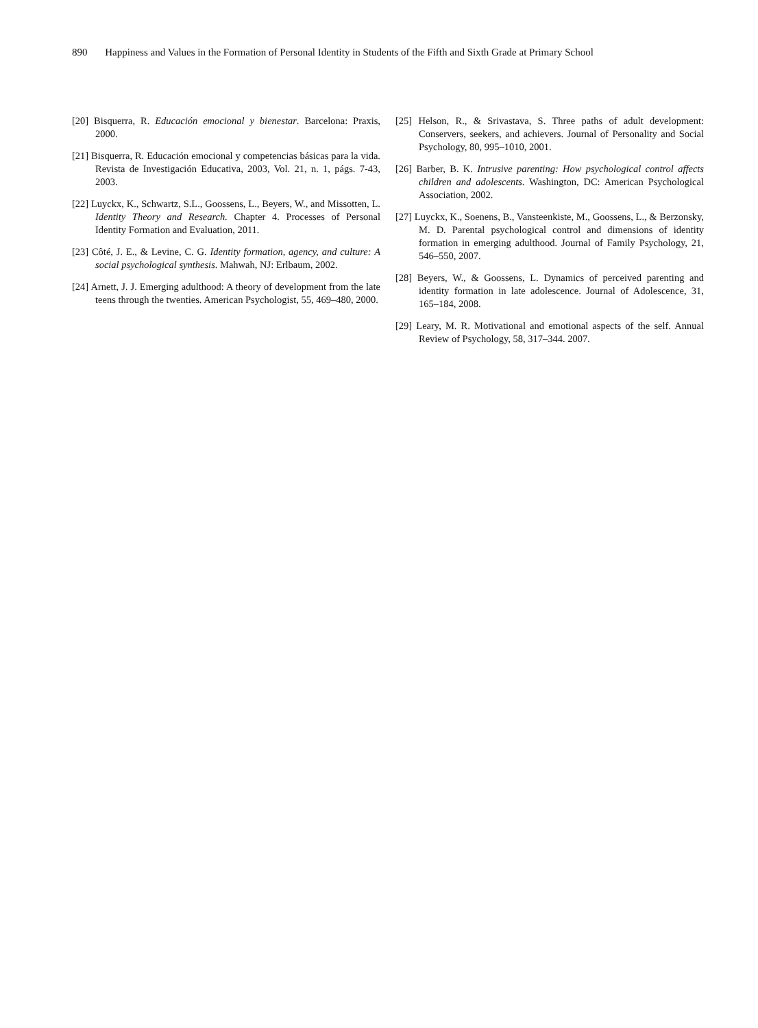890 Happiness and Values in the Formation of Personal Identity in Students of the Fifth and Sixth Grade at Primary School
[20] Bisquerra, R. Educación emocional y bienestar. Barcelona: Praxis, 2000.
[21] Bisquerra, R. Educación emocional y competencias básicas para la vida. Revista de Investigación Educativa, 2003, Vol. 21, n. 1, págs. 7-43, 2003.
[22] Luyckx, K., Schwartz, S.L., Goossens, L., Beyers, W., and Missotten, L. Identity Theory and Research. Chapter 4. Processes of Personal Identity Formation and Evaluation, 2011.
[23] Côté, J. E., & Levine, C. G. Identity formation, agency, and culture: A social psychological synthesis. Mahwah, NJ: Erlbaum, 2002.
[24] Arnett, J. J. Emerging adulthood: A theory of development from the late teens through the twenties. American Psychologist, 55, 469–480, 2000.
[25] Helson, R., & Srivastava, S. Three paths of adult development: Conservers, seekers, and achievers. Journal of Personality and Social Psychology, 80, 995–1010, 2001.
[26] Barber, B. K. Intrusive parenting: How psychological control affects children and adolescents. Washington, DC: American Psychological Association, 2002.
[27] Luyckx, K., Soenens, B., Vansteenkiste, M., Goossens, L., & Berzonsky, M. D. Parental psychological control and dimensions of identity formation in emerging adulthood. Journal of Family Psychology, 21, 546–550, 2007.
[28] Beyers, W., & Goossens, L. Dynamics of perceived parenting and identity formation in late adolescence. Journal of Adolescence, 31, 165–184, 2008.
[29] Leary, M. R. Motivational and emotional aspects of the self. Annual Review of Psychology, 58, 317–344. 2007.